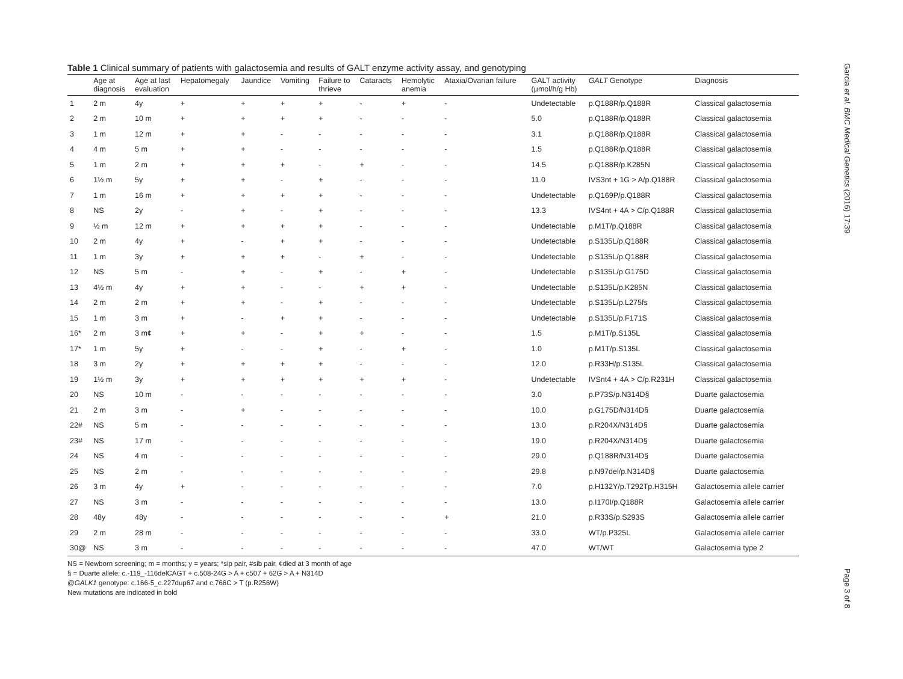Table 1 Clinical summary of patients with galactosemia and results of GALT enzyme activity assay, and genotyping
| | Age at diagnosis | Age at last evaluation | Hepatomegaly | Jaundice | Vomiting | Failure to thrieve | Cataracts | Hemolytic anemia | Ataxia/Ovarian failure | GALT activity (µmol/h/g Hb) | GALT Genotype | Diagnosis |
| --- | --- | --- | --- | --- | --- | --- | --- | --- | --- | --- | --- | --- |
| 1 | 2 m | 4y | + | + | + | + | - | + | - | Undetectable | p.Q188R/p.Q188R | Classical galactosemia |
| 2 | 2 m | 10 m | + | + | + | + | - | - | - | 5.0 | p.Q188R/p.Q188R | Classical galactosemia |
| 3 | 1 m | 12 m | + | + | - | - | - | - | - | 3.1 | p.Q188R/p.Q188R | Classical galactosemia |
| 4 | 4 m | 5 m | + | + | - | - | - | - | - | 1.5 | p.Q188R/p.Q188R | Classical galactosemia |
| 5 | 1 m | 2 m | + | + | + | - | + | - | - | 14.5 | p.Q188R/p.K285N | Classical galactosemia |
| 6 | 1½ m | 5y | + | + | - | + | - | - | - | 11.0 | IVS3nt + 1G > A /p.Q188R | Classical galactosemia |
| 7 | 1 m | 16 m | + | + | + | + | - | - | - | Undetectable | p.Q169P /p.Q188R | Classical galactosemia |
| 8 | NS | 2y | - | + | - | + | - | - | - | 13.3 | IVS4nt + 4A > C /p.Q188R | Classical galactosemia |
| 9 | ½ m | 12 m | + | + | + | + | - | - | - | Undetectable | p.M1T /p.Q188R | Classical galactosemia |
| 10 | 2 m | 4y | + | - | + | + | - | - | - | Undetectable | p.S135L/p.Q188R | Classical galactosemia |
| 11 | 1 m | 3y | + | + | + | - | + | - | - | Undetectable | p.S135L/p.Q188R | Classical galactosemia |
| 12 | NS | 5 m | - | + | - | + | - | + | - | Undetectable | p.S135L/p.G175D | Classical galactosemia |
| 13 | 4½ m | 4y | + | + | - | - | + | + | - | Undetectable | p.S135L/p.K285N | Classical galactosemia |
| 14 | 2 m | 2 m | + | + | - | + | - | - | - | Undetectable | p.S135L/p.L275fs | Classical galactosemia |
| 15 | 1 m | 3 m | + | - | + | + | - | - | - | Undetectable | p.S135L/p.F171S | Classical galactosemia |
| 16* | 2 m | 3 m¢ | + | + | - | + | + | - | - | 1.5 | p.M1T /p.S135L | Classical galactosemia |
| 17* | 1 m | 5y | + | - | - | + | - | + | - | 1.0 | p.M1T /p.S135L | Classical galactosemia |
| 18 | 3 m | 2y | + | + | + | + | - | - | - | 12.0 | p.R33H/p.S135L | Classical galactosemia |
| 19 | 1½ m | 3y | + | + | + | + | + | + | - | Undetectable | IVSnt4 + 4A > C /p.R231H | Classical galactosemia |
| 20 | NS | 10 m | - | - | - | - | - | - | - | 3.0 | p.P73S /p.N314D§ | Duarte galactosemia |
| 21 | 2 m | 3 m | - | + | - | - | - | - | - | 10.0 | p.G175D/N314D§ | Duarte galactosemia |
| 22# | NS | 5 m | - | - | - | - | - | - | - | 13.0 | p.R204X/N314D§ | Duarte galactosemia |
| 23# | NS | 17 m | - | - | - | - | - | - | - | 19.0 | p.R204X/N314D§ | Duarte galactosemia |
| 24 | NS | 4 m | - | - | - | - | - | - | - | 29.0 | p.Q188R/N314D§ | Duarte galactosemia |
| 25 | NS | 2 m | - | - | - | - | - | - | - | 29.8 | p.N97del /p.N314D§ | Duarte galactosemia |
| 26 | 3 m | 4y | + | - | - | - | - | - | - | 7.0 | p.H132Y/p.T292Tp.H315H | Galactosemia allele carrier |
| 27 | NS | 3 m | - | - | - | - | - | - | - | 13.0 | p.I170I/p.Q188R | Galactosemia allele carrier |
| 28 | 48y | 48y | - | - | - | - | - | - | + | 21.0 | p.R33S /p.S293S | Galactosemia allele carrier |
| 29 | 2 m | 28 m | - | - | - | - | - | - | - | 33.0 | WT/p.P325L | Galactosemia allele carrier |
| 30@ | NS | 3 m | - | - | - | - | - | - | - | 47.0 | WT/WT | Galactosemia type 2 |
NS = Newborn screening; m = months; y = years; *sip pair, #sib pair, ¢died at 3 month of age
§ = Duarte allele: c.-119_-116delCAGT + c.508-24G > A + c507 + 62G > A + N314D
@GALK1 genotype: c.166-5_c.227dup67 and c.766C > T (p.R256W)
New mutations are indicated in bold
Garcia et al. BMC Medical Genetics (2016) 17:39
Page 3 of 8